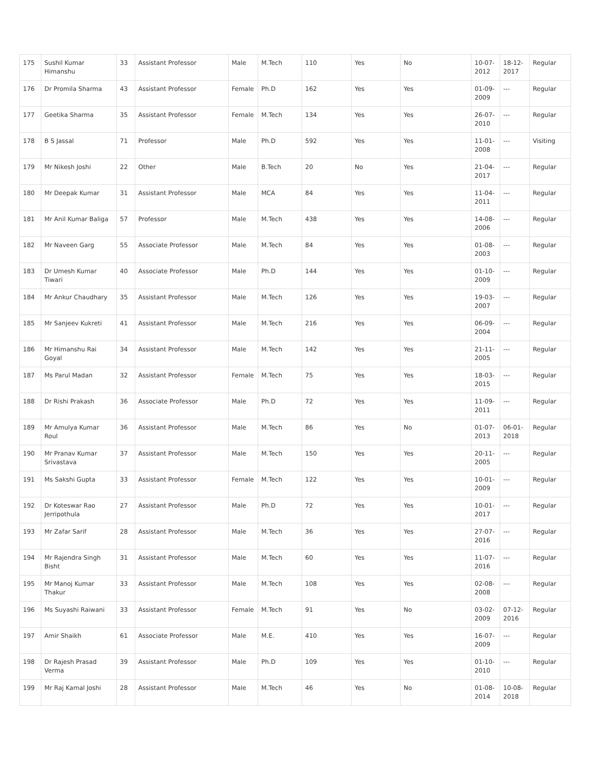| 175 | Sushil Kumar Himanshu | 33 | Assistant Professor | Male | M.Tech | 110 | Yes | No | 10-07-2012 | 18-12-2017 | Regular |
| 176 | Dr Promila Sharma | 43 | Assistant Professor | Female | Ph.D | 162 | Yes | Yes | 01-09-2009 | --- | Regular |
| 177 | Geetika Sharma | 35 | Assistant Professor | Female | M.Tech | 134 | Yes | Yes | 26-07-2010 | --- | Regular |
| 178 | B S Jassal | 71 | Professor | Male | Ph.D | 592 | Yes | Yes | 11-01-2008 | --- | Visiting |
| 179 | Mr Nikesh Joshi | 22 | Other | Male | B.Tech | 20 | No | Yes | 21-04-2017 | --- | Regular |
| 180 | Mr Deepak Kumar | 31 | Assistant Professor | Male | MCA | 84 | Yes | Yes | 11-04-2011 | --- | Regular |
| 181 | Mr Anil Kumar Baliga | 57 | Professor | Male | M.Tech | 438 | Yes | Yes | 14-08-2006 | --- | Regular |
| 182 | Mr Naveen Garg | 55 | Associate Professor | Male | M.Tech | 84 | Yes | Yes | 01-08-2003 | --- | Regular |
| 183 | Dr Umesh Kumar Tiwari | 40 | Associate Professor | Male | Ph.D | 144 | Yes | Yes | 01-10-2009 | --- | Regular |
| 184 | Mr Ankur Chaudhary | 35 | Assistant Professor | Male | M.Tech | 126 | Yes | Yes | 19-03-2007 | --- | Regular |
| 185 | Mr Sanjeev Kukreti | 41 | Assistant Professor | Male | M.Tech | 216 | Yes | Yes | 06-09-2004 | --- | Regular |
| 186 | Mr Himanshu Rai Goyal | 34 | Assistant Professor | Male | M.Tech | 142 | Yes | Yes | 21-11-2005 | --- | Regular |
| 187 | Ms Parul Madan | 32 | Assistant Professor | Female | M.Tech | 75 | Yes | Yes | 18-03-2015 | --- | Regular |
| 188 | Dr Rishi Prakash | 36 | Associate Professor | Male | Ph.D | 72 | Yes | Yes | 11-09-2011 | --- | Regular |
| 189 | Mr Amulya Kumar Roul | 36 | Assistant Professor | Male | M.Tech | 86 | Yes | No | 01-07-2013 | 06-01-2018 | Regular |
| 190 | Mr Pranav Kumar Srivastava | 37 | Assistant Professor | Male | M.Tech | 150 | Yes | Yes | 20-11-2005 | --- | Regular |
| 191 | Ms Sakshi Gupta | 33 | Assistant Professor | Female | M.Tech | 122 | Yes | Yes | 10-01-2009 | --- | Regular |
| 192 | Dr Koteswar Rao Jerripothula | 27 | Assistant Professor | Male | Ph.D | 72 | Yes | Yes | 10-01-2017 | --- | Regular |
| 193 | Mr Zafar Sarif | 28 | Assistant Professor | Male | M.Tech | 36 | Yes | Yes | 27-07-2016 | --- | Regular |
| 194 | Mr Rajendra Singh Bisht | 31 | Assistant Professor | Male | M.Tech | 60 | Yes | Yes | 11-07-2016 | --- | Regular |
| 195 | Mr Manoj Kumar Thakur | 33 | Assistant Professor | Male | M.Tech | 108 | Yes | Yes | 02-08-2008 | --- | Regular |
| 196 | Ms Suyashi Raiwani | 33 | Assistant Professor | Female | M.Tech | 91 | Yes | No | 03-02-2009 | 07-12-2016 | Regular |
| 197 | Amir Shaikh | 61 | Associate Professor | Male | M.E. | 410 | Yes | Yes | 16-07-2009 | --- | Regular |
| 198 | Dr Rajesh Prasad Verma | 39 | Assistant Professor | Male | Ph.D | 109 | Yes | Yes | 01-10-2010 | --- | Regular |
| 199 | Mr Raj Kamal Joshi | 28 | Assistant Professor | Male | M.Tech | 46 | Yes | No | 01-08-2014 | 10-08-2018 | Regular |